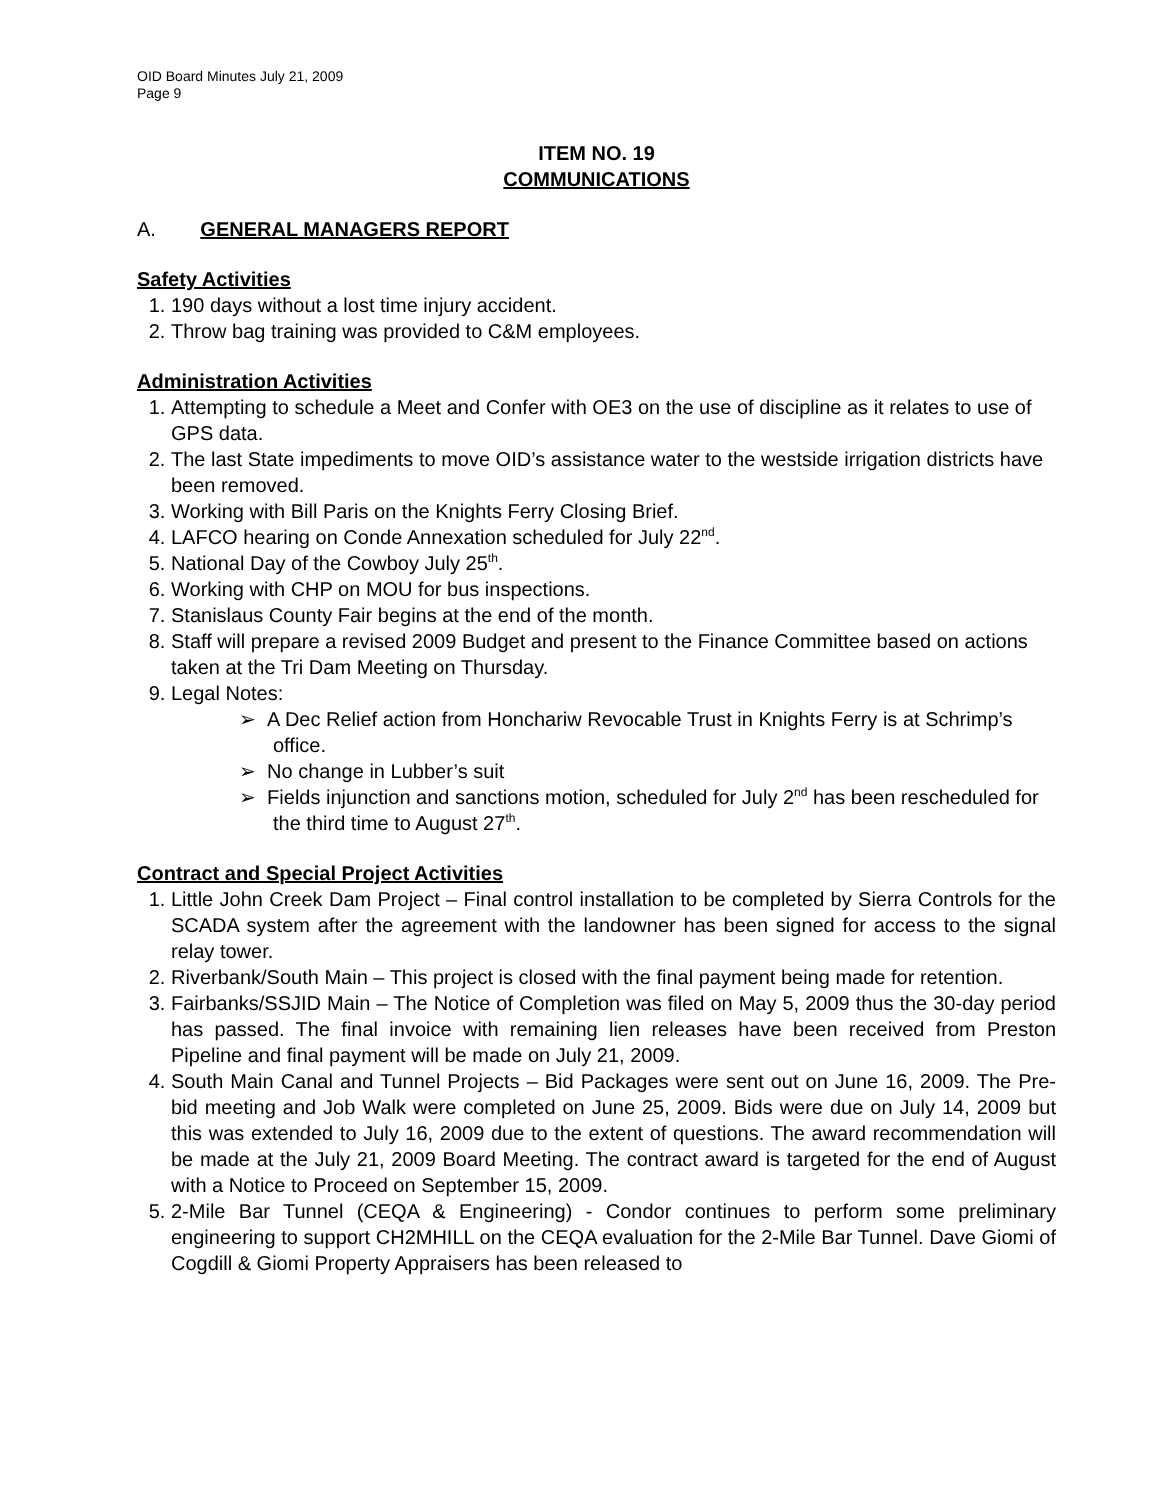OID Board Minutes July 21, 2009
Page 9
ITEM NO. 19
COMMUNICATIONS
A. GENERAL MANAGERS REPORT
Safety Activities
1. 190 days without a lost time injury accident.
2. Throw bag training was provided to C&M employees.
Administration Activities
1. Attempting to schedule a Meet and Confer with OE3 on the use of discipline as it relates to use of GPS data.
2. The last State impediments to move OID’s assistance water to the westside irrigation districts have been removed.
3. Working with Bill Paris on the Knights Ferry Closing Brief.
4. LAFCO hearing on Conde Annexation scheduled for July 22<sup>nd</sup>.
5. National Day of the Cowboy July 25<sup>th</sup>.
6. Working with CHP on MOU for bus inspections.
7. Stanislaus County Fair begins at the end of the month.
8. Staff will prepare a revised 2009 Budget and present to the Finance Committee based on actions taken at the Tri Dam Meeting on Thursday.
9. Legal Notes:
➢ A Dec Relief action from Honchariw Revocable Trust in Knights Ferry is at Schrimp’s office.
➢ No change in Lubber’s suit
➢ Fields injunction and sanctions motion, scheduled for July 2<sup>nd</sup> has been rescheduled for the third time to August 27<sup>th</sup>.
Contract and Special Project Activities
1. Little John Creek Dam Project – Final control installation to be completed by Sierra Controls for the SCADA system after the agreement with the landowner has been signed for access to the signal relay tower.
2. Riverbank/South Main – This project is closed with the final payment being made for retention.
3. Fairbanks/SSJID Main – The Notice of Completion was filed on May 5, 2009 thus the 30-day period has passed. The final invoice with remaining lien releases have been received from Preston Pipeline and final payment will be made on July 21, 2009.
4. South Main Canal and Tunnel Projects – Bid Packages were sent out on June 16, 2009. The Pre-bid meeting and Job Walk were completed on June 25, 2009. Bids were due on July 14, 2009 but this was extended to July 16, 2009 due to the extent of questions. The award recommendation will be made at the July 21, 2009 Board Meeting. The contract award is targeted for the end of August with a Notice to Proceed on September 15, 2009.
5. 2-Mile Bar Tunnel (CEQA & Engineering) - Condor continues to perform some preliminary engineering to support CH2MHILL on the CEQA evaluation for the 2-Mile Bar Tunnel. Dave Giomi of Cogdill & Giomi Property Appraisers has been released to